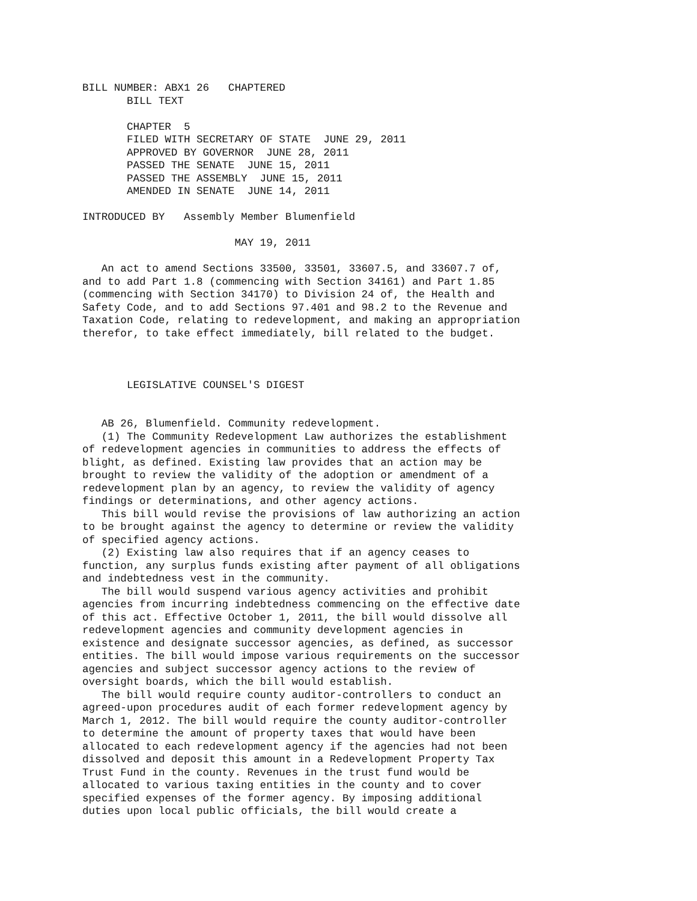BILL NUMBER: ABX1 26   CHAPTERED
       BILL TEXT

       CHAPTER  5
       FILED WITH SECRETARY OF STATE  JUNE 29, 2011
       APPROVED BY GOVERNOR  JUNE 28, 2011
       PASSED THE SENATE  JUNE 15, 2011
       PASSED THE ASSEMBLY  JUNE 15, 2011
       AMENDED IN SENATE  JUNE 14, 2011

INTRODUCED BY   Assembly Member Blumenfield

                        MAY 19, 2011

   An act to amend Sections 33500, 33501, 33607.5, and 33607.7 of,
and to add Part 1.8 (commencing with Section 34161) and Part 1.85
(commencing with Section 34170) to Division 24 of, the Health and
Safety Code, and to add Sections 97.401 and 98.2 to the Revenue and
Taxation Code, relating to redevelopment, and making an appropriation
therefor, to take effect immediately, bill related to the budget.



       LEGISLATIVE COUNSEL'S DIGEST


   AB 26, Blumenfield. Community redevelopment.
   (1) The Community Redevelopment Law authorizes the establishment
of redevelopment agencies in communities to address the effects of
blight, as defined. Existing law provides that an action may be
brought to review the validity of the adoption or amendment of a
redevelopment plan by an agency, to review the validity of agency
findings or determinations, and other agency actions.
   This bill would revise the provisions of law authorizing an action
to be brought against the agency to determine or review the validity
of specified agency actions.
   (2) Existing law also requires that if an agency ceases to
function, any surplus funds existing after payment of all obligations
and indebtedness vest in the community.
   The bill would suspend various agency activities and prohibit
agencies from incurring indebtedness commencing on the effective date
of this act. Effective October 1, 2011, the bill would dissolve all
redevelopment agencies and community development agencies in
existence and designate successor agencies, as defined, as successor
entities. The bill would impose various requirements on the successor
agencies and subject successor agency actions to the review of
oversight boards, which the bill would establish.
   The bill would require county auditor-controllers to conduct an
agreed-upon procedures audit of each former redevelopment agency by
March 1, 2012. The bill would require the county auditor-controller
to determine the amount of property taxes that would have been
allocated to each redevelopment agency if the agencies had not been
dissolved and deposit this amount in a Redevelopment Property Tax
Trust Fund in the county. Revenues in the trust fund would be
allocated to various taxing entities in the county and to cover
specified expenses of the former agency. By imposing additional
duties upon local public officials, the bill would create a